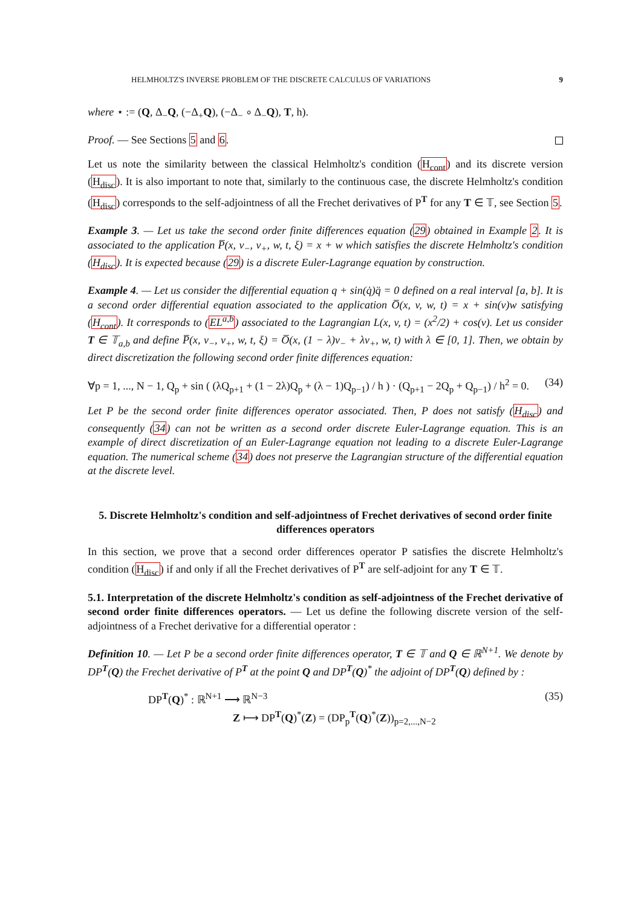HELMHOLTZ'S INVERSE PROBLEM OF THE DISCRETE CALCULUS OF VARIATIONS 9
where ⋆ := (Q, Δ<sub>−</sub>Q, (−Δ<sub>+</sub>Q), (−Δ<sub>−</sub> ∘ Δ<sub>−</sub>Q), T, h).
Proof. — See Sections 5 and 6.
Let us note the similarity between the classical Helmholtz's condition (H<sub>cont</sub>) and its discrete version (H<sub>disc</sub>). It is also important to note that, similarly to the continuous case, the discrete Helmholtz's condition (H<sub>disc</sub>) corresponds to the self-adjointness of all the Frechet derivatives of P<sup>T</sup> for any T ∈ 𝕋, see Section 5.
Example 3. — Let us take the second order finite differences equation (29) obtained in Example 2. It is associated to the application P̅(x, v<sub>−</sub>, v<sub>+</sub>, w, t, ξ) = x + w which satisfies the discrete Helmholtz's condition (H<sub>disc</sub>). It is expected because (29) is a discrete Euler-Lagrange equation by construction.
Example 4. — Let us consider the differential equation q + sin(q̇)q̈ = 0 defined on a real interval [a, b]. It is a second order differential equation associated to the application O̅(x, v, w, t) = x + sin(v)w satisfying (H<sub>cont</sub>). It corresponds to (EL<sup>a,b</sup>) associated to the Lagrangian L(x, v, t) = (x<sup>2</sup>/2) + cos(v). Let us consider T ∈ 𝕋<sub>a,b</sub> and define P̅(x, v<sub>−</sub>, v<sub>+</sub>, w, t, ξ) = O̅(x, (1 − λ)v<sub>−</sub> + λv<sub>+</sub>, w, t) with λ ∈ [0, 1]. Then, we obtain by direct discretization the following second order finite differences equation:
∀p = 1, ..., N − 1, Q<sub>p</sub> + sin ( (λQ<sub>p+1</sub> + (1 − 2λ)Q<sub>p</sub> + (λ − 1)Q<sub>p−1</sub>) / h ) · (Q<sub>p+1</sub> − 2Q<sub>p</sub> + Q<sub>p−1</sub>) / h<sup>2</sup> = 0. (34)
Let P be the second order finite differences operator associated. Then, P does not satisfy (H<sub>disc</sub>) and consequently (34) can not be written as a second order discrete Euler-Lagrange equation. This is an example of direct discretization of an Euler-Lagrange equation not leading to a discrete Euler-Lagrange equation. The numerical scheme (34) does not preserve the Lagrangian structure of the differential equation at the discrete level.
5. Discrete Helmholtz's condition and self-adjointness of Frechet derivatives of second order finite differences operators
In this section, we prove that a second order differences operator P satisfies the discrete Helmholtz's condition (H<sub>disc</sub>) if and only if all the Frechet derivatives of P<sup>T</sup> are self-adjoint for any T ∈ 𝕋.
5.1. Interpretation of the discrete Helmholtz's condition as self-adjointness of the Frechet derivative of second order finite differences operators. — Let us define the following discrete version of the self-adjointness of a Frechet derivative for a differential operator :
Definition 10. — Let P be a second order finite differences operator, T ∈ 𝕋 and Q ∈ ℝ<sup>N+1</sup>. We denote by DP<sup>T</sup>(Q) the Frechet derivative of P<sup>T</sup> at the point Q and DP<sup>T</sup>(Q)<sup>*</sup> the adjoint of DP<sup>T</sup>(Q) defined by :
DP<sup>T</sup>(Q)<sup>*</sup> : ℝ<sup>N+1</sup> ⟶ ℝ<sup>N−3</sup>
Z ⟼ DP<sup>T</sup>(Q)<sup>*</sup>(Z) = (DP<sub>p</sub><sup>T</sup>(Q)<sup>*</sup>(Z))<sub>p=2,...,N−2</sub> (35)